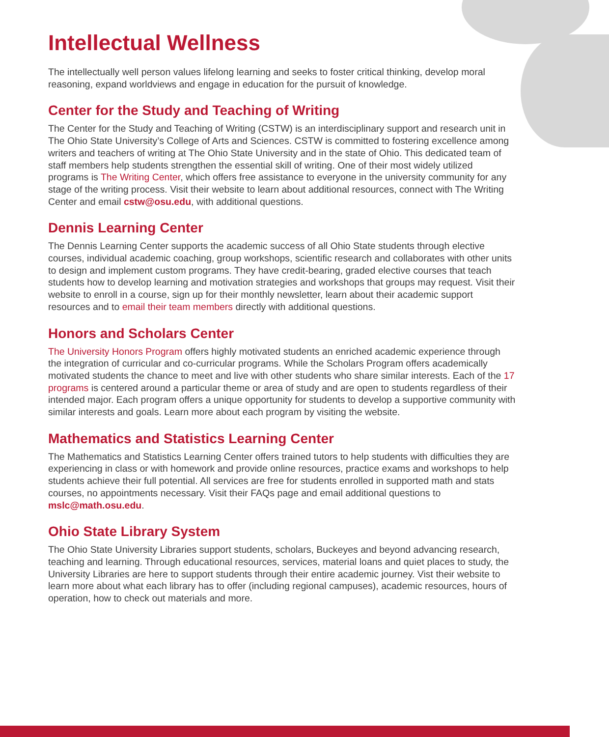Intellectual Wellness
The intellectually well person values lifelong learning and seeks to foster critical thinking, develop moral reasoning, expand worldviews and engage in education for the pursuit of knowledge.
Center for the Study and Teaching of Writing
The Center for the Study and Teaching of Writing (CSTW) is an interdisciplinary support and research unit in The Ohio State University’s College of Arts and Sciences. CSTW is committed to fostering excellence among writers and teachers of writing at The Ohio State University and in the state of Ohio. This dedicated team of staff members help students strengthen the essential skill of writing. One of their most widely utilized programs is The Writing Center, which offers free assistance to everyone in the university community for any stage of the writing process. Visit their website to learn about additional resources, connect with The Writing Center and email cstw@osu.edu, with additional questions.
Dennis Learning Center
The Dennis Learning Center supports the academic success of all Ohio State students through elective courses, individual academic coaching, group workshops, scientific research and collaborates with other units to design and implement custom programs. They have credit-bearing, graded elective courses that teach students how to develop learning and motivation strategies and workshops that groups may request. Visit their website to enroll in a course, sign up for their monthly newsletter, learn about their academic support resources and to email their team members directly with additional questions.
Honors and Scholars Center
The University Honors Program offers highly motivated students an enriched academic experience through the integration of curricular and co-curricular programs. While the Scholars Program offers academically motivated students the chance to meet and live with other students who share similar interests. Each of the 17 programs is centered around a particular theme or area of study and are open to students regardless of their intended major. Each program offers a unique opportunity for students to develop a supportive community with similar interests and goals. Learn more about each program by visiting the website.
Mathematics and Statistics Learning Center
The Mathematics and Statistics Learning Center offers trained tutors to help students with difficulties they are experiencing in class or with homework and provide online resources, practice exams and workshops to help students achieve their full potential. All services are free for students enrolled in supported math and stats courses, no appointments necessary. Visit their FAQs page and email additional questions to mslc@math.osu.edu.
Ohio State Library System
The Ohio State University Libraries support students, scholars, Buckeyes and beyond advancing research, teaching and learning. Through educational resources, services, material loans and quiet places to study, the University Libraries are here to support students through their entire academic journey. Vist their website to learn more about what each library has to offer (including regional campuses), academic resources, hours of operation, how to check out materials and more.